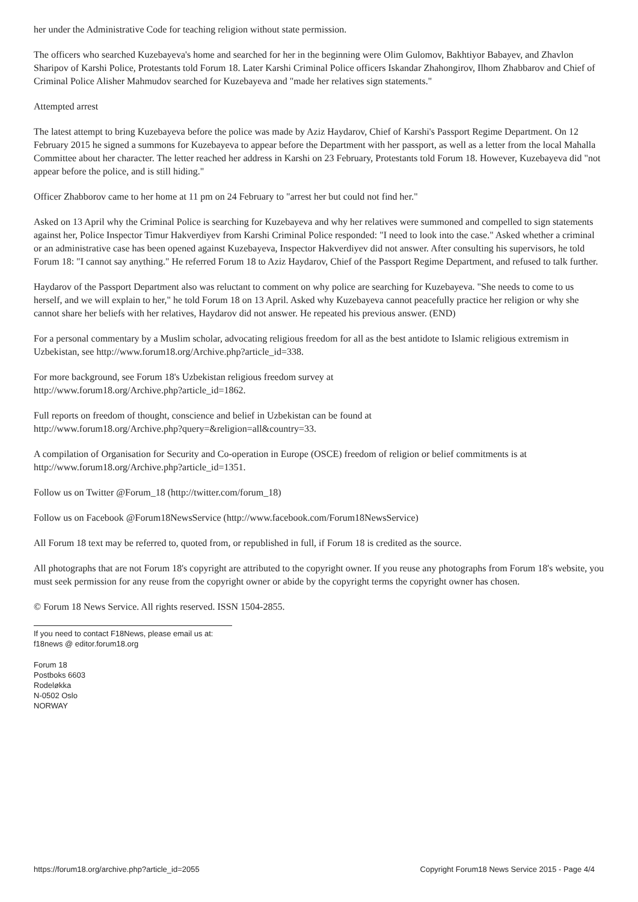her under the Administrative Code for teaching religion without state permission.
The officers who searched Kuzebayeva's home and searched for her in the beginning were Olim Gulomov, Bakhtiyor Babayev, and Zhavlon Sharipov of Karshi Police, Protestants told Forum 18. Later Karshi Criminal Police officers Iskandar Zhahongirov, Ilhom Zhabbarov and Chief of Criminal Police Alisher Mahmudov searched for Kuzebayeva and "made her relatives sign statements."
Attempted arrest
The latest attempt to bring Kuzebayeva before the police was made by Aziz Haydarov, Chief of Karshi's Passport Regime Department. On 12 February 2015 he signed a summons for Kuzebayeva to appear before the Department with her passport, as well as a letter from the local Mahalla Committee about her character. The letter reached her address in Karshi on 23 February, Protestants told Forum 18. However, Kuzebayeva did "not appear before the police, and is still hiding."
Officer Zhabborov came to her home at 11 pm on 24 February to "arrest her but could not find her."
Asked on 13 April why the Criminal Police is searching for Kuzebayeva and why her relatives were summoned and compelled to sign statements against her, Police Inspector Timur Hakverdiyev from Karshi Criminal Police responded: "I need to look into the case." Asked whether a criminal or an administrative case has been opened against Kuzebayeva, Inspector Hakverdiyev did not answer. After consulting his supervisors, he told Forum 18: "I cannot say anything." He referred Forum 18 to Aziz Haydarov, Chief of the Passport Regime Department, and refused to talk further.
Haydarov of the Passport Department also was reluctant to comment on why police are searching for Kuzebayeva. "She needs to come to us herself, and we will explain to her," he told Forum 18 on 13 April. Asked why Kuzebayeva cannot peacefully practice her religion or why she cannot share her beliefs with her relatives, Haydarov did not answer. He repeated his previous answer. (END)
For a personal commentary by a Muslim scholar, advocating religious freedom for all as the best antidote to Islamic religious extremism in Uzbekistan, see http://www.forum18.org/Archive.php?article_id=338.
For more background, see Forum 18's Uzbekistan religious freedom survey at
http://www.forum18.org/Archive.php?article_id=1862.
Full reports on freedom of thought, conscience and belief in Uzbekistan can be found at
http://www.forum18.org/Archive.php?query=&religion=all&country=33.
A compilation of Organisation for Security and Co-operation in Europe (OSCE) freedom of religion or belief commitments is at
http://www.forum18.org/Archive.php?article_id=1351.
Follow us on Twitter @Forum_18 (http://twitter.com/forum_18)
Follow us on Facebook @Forum18NewsService (http://www.facebook.com/Forum18NewsService)
All Forum 18 text may be referred to, quoted from, or republished in full, if Forum 18 is credited as the source.
All photographs that are not Forum 18's copyright are attributed to the copyright owner. If you reuse any photographs from Forum 18's website, you must seek permission for any reuse from the copyright owner or abide by the copyright terms the copyright owner has chosen.
© Forum 18 News Service. All rights reserved. ISSN 1504-2855.
If you need to contact F18News, please email us at:
f18news @ editor.forum18.org
Forum 18
Postboks 6603
Rodeløkka
N-0502 Oslo
NORWAY
https://forum18.org/archive.php?article_id=2055 Copyright Forum18 News Service 2015 - Page 4/4